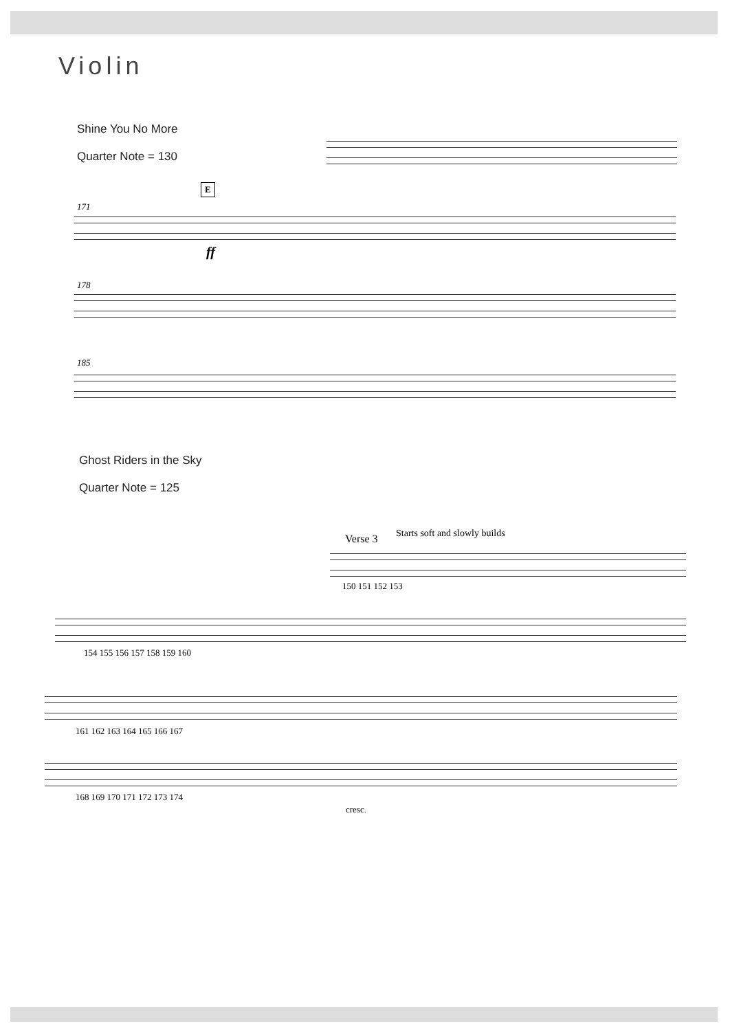Violin
Shine You No More
Quarter Note = 130
E
171
ff
178
185
Ghost Riders in the Sky
Quarter Note = 125
Verse 3 Starts soft and slowly builds
150 151 152 153
154 155 156 157 158 159 160
161 162 163 164 165 166 167
168 169 170 171 172 173 174
cresc.